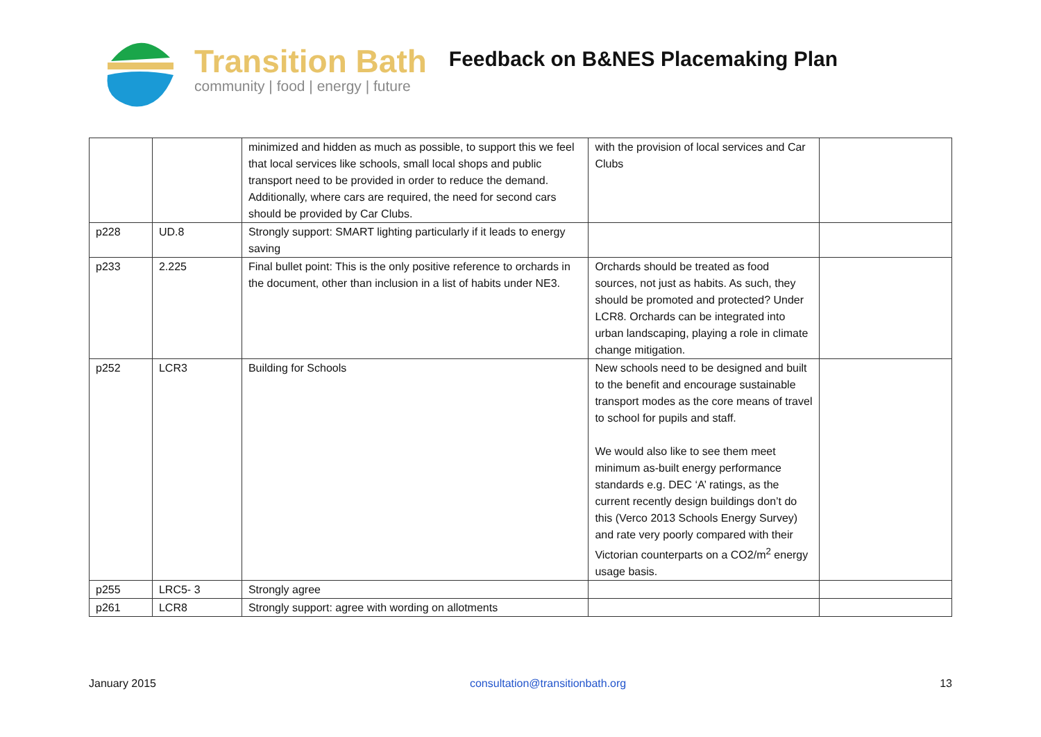Transition Bath
community | food | energy | future
Feedback on B&NES Placemaking Plan
| | | minimized and hidden as much as possible, to support this we feel that local services like schools, small local shops and public transport need to be provided in order to reduce the demand. Additionally, where cars are required, the need for second cars should be provided by Car Clubs. | with the provision of local services and Car Clubs | |
| p228 | UD.8 | Strongly support: SMART lighting particularly if it leads to energy saving | | |
| p233 | 2.225 | Final bullet point: This is the only positive reference to orchards in the document, other than inclusion in a list of habits under NE3. | Orchards should be treated as food sources, not just as habits. As such, they should be promoted and protected? Under LCR8. Orchards can be integrated into urban landscaping, playing a role in climate change mitigation. | |
| p252 | LCR3 | Building for Schools | New schools need to be designed and built to the benefit and encourage sustainable transport modes as the core means of travel to school for pupils and staff. We would also like to see them meet minimum as-built energy performance standards e.g. DEC ‘A’ ratings, as the current recently design buildings don’t do this (Verco 2013 Schools Energy Survey) and rate very poorly compared with their Victorian counterparts on a CO2/m<sup>2</sup> energy usage basis. | |
| p255 | LRC5- 3 | Strongly agree | | |
| p261 | LCR8 | Strongly support: agree with wording on allotments | | |
January 2015 consultation@transitionbath.org 13